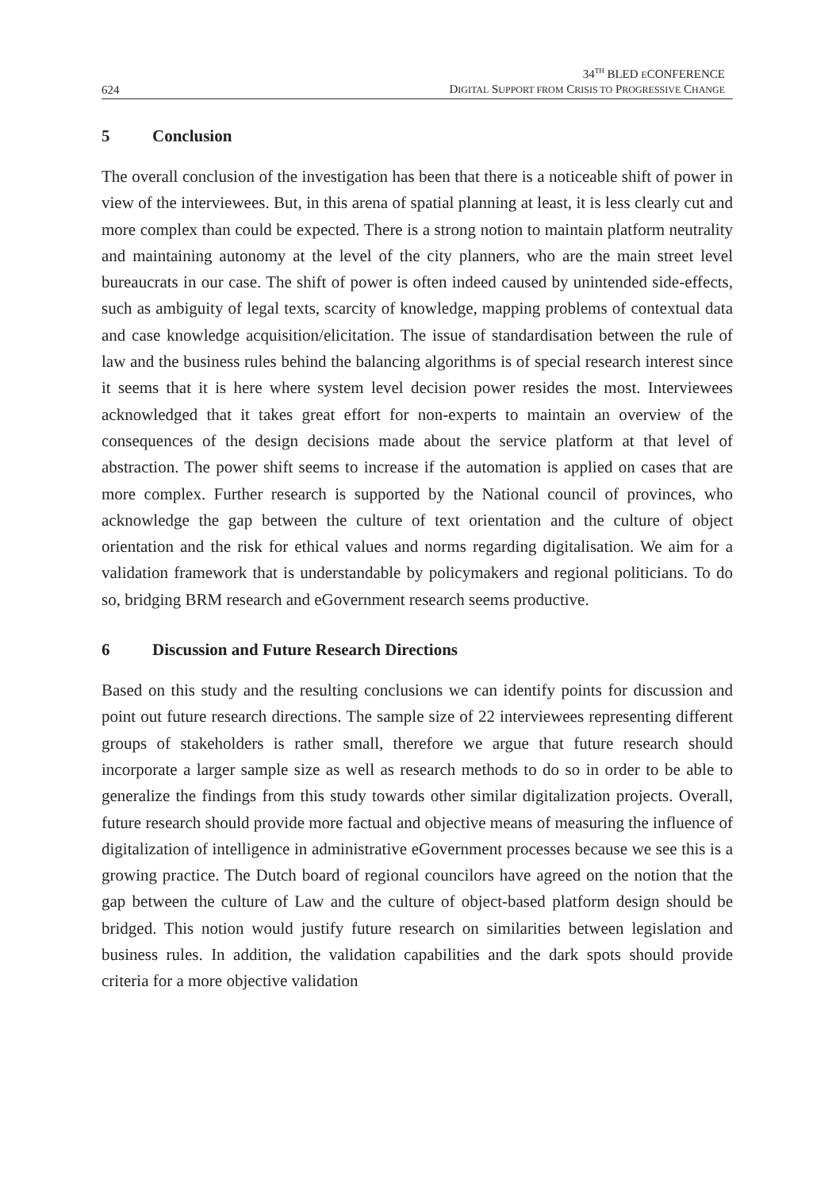624
34<sup>TH</sup> BLED ECONFERENCE
DIGITAL SUPPORT FROM CRISIS TO PROGRESSIVE CHANGE
5 Conclusion
The overall conclusion of the investigation has been that there is a noticeable shift of power in view of the interviewees. But, in this arena of spatial planning at least, it is less clearly cut and more complex than could be expected. There is a strong notion to maintain platform neutrality and maintaining autonomy at the level of the city planners, who are the main street level bureaucrats in our case. The shift of power is often indeed caused by unintended side-effects, such as ambiguity of legal texts, scarcity of knowledge, mapping problems of contextual data and case knowledge acquisition/elicitation. The issue of standardisation between the rule of law and the business rules behind the balancing algorithms is of special research interest since it seems that it is here where system level decision power resides the most. Interviewees acknowledged that it takes great effort for non-experts to maintain an overview of the consequences of the design decisions made about the service platform at that level of abstraction. The power shift seems to increase if the automation is applied on cases that are more complex. Further research is supported by the National council of provinces, who acknowledge the gap between the culture of text orientation and the culture of object orientation and the risk for ethical values and norms regarding digitalisation. We aim for a validation framework that is understandable by policymakers and regional politicians. To do so, bridging BRM research and eGovernment research seems productive.
6 Discussion and Future Research Directions
Based on this study and the resulting conclusions we can identify points for discussion and point out future research directions. The sample size of 22 interviewees representing different groups of stakeholders is rather small, therefore we argue that future research should incorporate a larger sample size as well as research methods to do so in order to be able to generalize the findings from this study towards other similar digitalization projects. Overall, future research should provide more factual and objective means of measuring the influence of digitalization of intelligence in administrative eGovernment processes because we see this is a growing practice. The Dutch board of regional councilors have agreed on the notion that the gap between the culture of Law and the culture of object-based platform design should be bridged. This notion would justify future research on similarities between legislation and business rules. In addition, the validation capabilities and the dark spots should provide criteria for a more objective validation